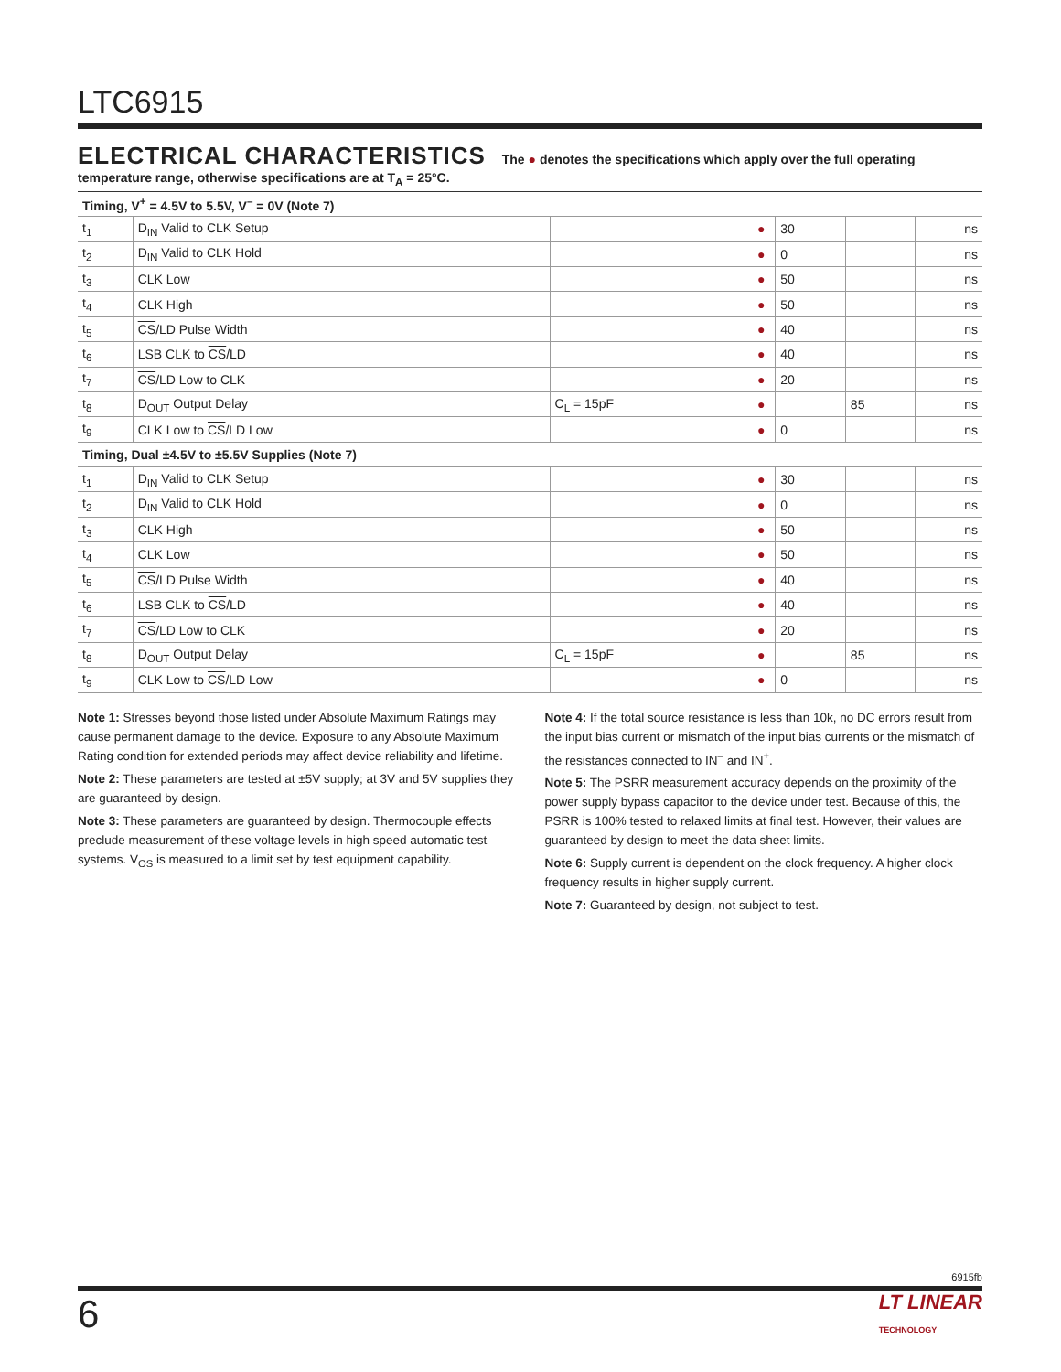LTC6915
ELECTRICAL CHARACTERISTICS The ● denotes the specifications which apply over the full operating temperature range, otherwise specifications are at T<sub>A</sub> = 25°C.
| Timing, V<sup>+</sup> = 4.5V to 5.5V, V<sup>–</sup> = 0V (Note 7) | | | | | | |
| t<sub>1</sub> | D<sub>IN</sub> Valid to CLK Setup | | ● | 30 | | ns |
| t<sub>2</sub> | D<sub>IN</sub> Valid to CLK Hold | | ● | 0 | | ns |
| t<sub>3</sub> | CLK Low | | ● | 50 | | ns |
| t<sub>4</sub> | CLK High | | ● | 50 | | ns |
| t<sub>5</sub> | CS /LD Pulse Width | | ● | 40 | | ns |
| t<sub>6</sub> | LSB CLK to CS /LD | | ● | 40 | | ns |
| t<sub>7</sub> | CS /LD Low to CLK | | ● | 20 | | ns |
| t<sub>8</sub> | D<sub>OUT</sub> Output Delay | C<sub>L</sub> = 15pF | ● | | 85 | ns |
| t<sub>9</sub> | CLK Low to CS /LD Low | | ● | 0 | | ns |
| Timing, Dual ±4.5V to ±5.5V Supplies (Note 7) | | | | | | |
| t<sub>1</sub> | D<sub>IN</sub> Valid to CLK Setup | | ● | 30 | | ns |
| t<sub>2</sub> | D<sub>IN</sub> Valid to CLK Hold | | ● | 0 | | ns |
| t<sub>3</sub> | CLK High | | ● | 50 | | ns |
| t<sub>4</sub> | CLK Low | | ● | 50 | | ns |
| t<sub>5</sub> | CS /LD Pulse Width | | ● | 40 | | ns |
| t<sub>6</sub> | LSB CLK to CS /LD | | ● | 40 | | ns |
| t<sub>7</sub> | CS /LD Low to CLK | | ● | 20 | | ns |
| t<sub>8</sub> | D<sub>OUT</sub> Output Delay | C<sub>L</sub> = 15pF | ● | | 85 | ns |
| t<sub>9</sub> | CLK Low to CS /LD Low | | ● | 0 | | ns |
Note 1: Stresses beyond those listed under Absolute Maximum Ratings may cause permanent damage to the device. Exposure to any Absolute Maximum Rating condition for extended periods may affect device reliability and lifetime.
Note 2: These parameters are tested at ±5V supply; at 3V and 5V supplies they are guaranteed by design.
Note 3: These parameters are guaranteed by design. Thermocouple effects preclude measurement of these voltage levels in high speed automatic test systems. V<sub>OS</sub> is measured to a limit set by test equipment capability.
Note 4: If the total source resistance is less than 10k, no DC errors result from the input bias current or mismatch of the input bias currents or the mismatch of the resistances connected to IN<sup>–</sup> and IN<sup>+</sup>.
Note 5: The PSRR measurement accuracy depends on the proximity of the power supply bypass capacitor to the device under test. Because of this, the PSRR is 100% tested to relaxed limits at final test. However, their values are guaranteed by design to meet the data sheet limits.
Note 6: Supply current is dependent on the clock frequency. A higher clock frequency results in higher supply current.
Note 7: Guaranteed by design, not subject to test.
6915fb
6 LT LINEAR
TECHNOLOGY